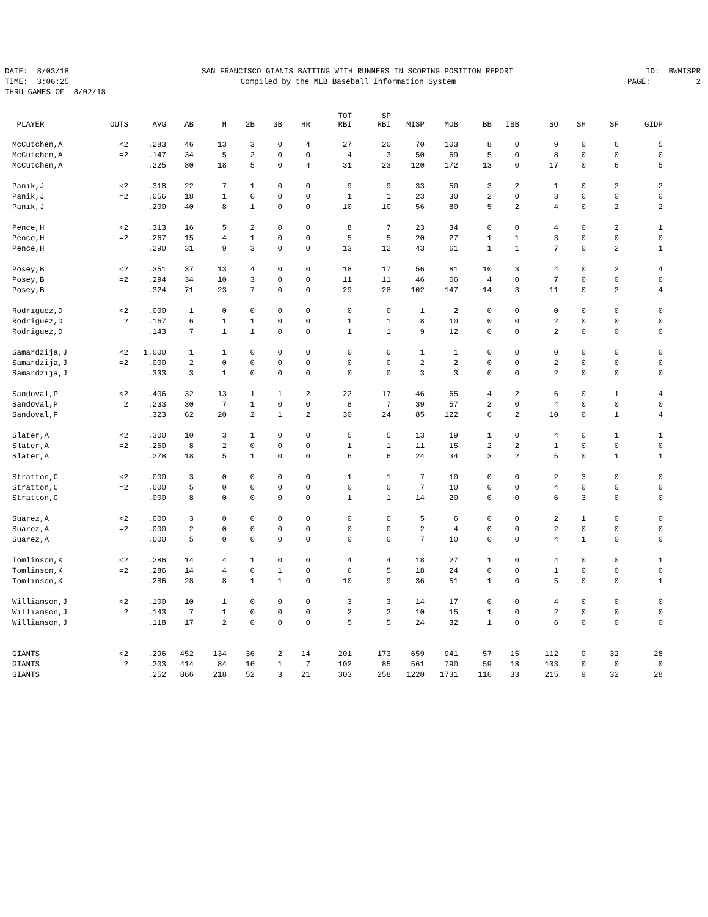DATE: 8/03/18 SAN FRANCISCO GIANTS BATTING WITH RUNNERS IN SCORING POSITION REPORT ID: BWMISPR
TIME: 3:06:25 Compiled by the MLB Baseball Information System PAGE: 2
THRU GAMES OF 8/02/18
| PLAYER | OUTS | AVG | AB | H | 2B | 3B | HR | TOT RBI | SP RBI | MISP | MOB | BB | IBB | SO | SH | SF | GIDP |
| --- | --- | --- | --- | --- | --- | --- | --- | --- | --- | --- | --- | --- | --- | --- | --- | --- | --- |
| McCutchen,A | <2 | .283 | 46 | 13 | 3 | 0 | 4 | 27 | 20 | 70 | 103 | 8 | 0 | 9 | 0 | 6 | 5 |
| McCutchen,A | =2 | .147 | 34 | 5 | 2 | 0 | 0 | 4 | 3 | 50 | 69 | 5 | 0 | 8 | 0 | 0 | 0 |
| McCutchen,A | | .225 | 80 | 18 | 5 | 0 | 4 | 31 | 23 | 120 | 172 | 13 | 0 | 17 | 0 | 6 | 5 |
| Panik,J | <2 | .318 | 22 | 7 | 1 | 0 | 0 | 9 | 9 | 33 | 50 | 3 | 2 | 1 | 0 | 2 | 2 |
| Panik,J | =2 | .056 | 18 | 1 | 0 | 0 | 0 | 1 | 1 | 23 | 30 | 2 | 0 | 3 | 0 | 0 | 0 |
| Panik,J | | .200 | 40 | 8 | 1 | 0 | 0 | 10 | 10 | 56 | 80 | 5 | 2 | 4 | 0 | 2 | 2 |
| Pence,H | <2 | .313 | 16 | 5 | 2 | 0 | 0 | 8 | 7 | 23 | 34 | 0 | 0 | 4 | 0 | 2 | 1 |
| Pence,H | =2 | .267 | 15 | 4 | 1 | 0 | 0 | 5 | 5 | 20 | 27 | 1 | 1 | 3 | 0 | 0 | 0 |
| Pence,H | | .290 | 31 | 9 | 3 | 0 | 0 | 13 | 12 | 43 | 61 | 1 | 1 | 7 | 0 | 2 | 1 |
| Posey,B | <2 | .351 | 37 | 13 | 4 | 0 | 0 | 18 | 17 | 56 | 81 | 10 | 3 | 4 | 0 | 2 | 4 |
| Posey,B | =2 | .294 | 34 | 10 | 3 | 0 | 0 | 11 | 11 | 46 | 66 | 4 | 0 | 7 | 0 | 0 | 0 |
| Posey,B | | .324 | 71 | 23 | 7 | 0 | 0 | 29 | 28 | 102 | 147 | 14 | 3 | 11 | 0 | 2 | 4 |
| Rodriguez,D | <2 | .000 | 1 | 0 | 0 | 0 | 0 | 0 | 0 | 1 | 2 | 0 | 0 | 0 | 0 | 0 | 0 |
| Rodriguez,D | =2 | .167 | 6 | 1 | 1 | 0 | 0 | 1 | 1 | 8 | 10 | 0 | 0 | 2 | 0 | 0 | 0 |
| Rodriguez,D | | .143 | 7 | 1 | 1 | 0 | 0 | 1 | 1 | 9 | 12 | 0 | 0 | 2 | 0 | 0 | 0 |
| Samardzija,J | <2 | 1.000 | 1 | 1 | 0 | 0 | 0 | 0 | 0 | 1 | 1 | 0 | 0 | 0 | 0 | 0 | 0 |
| Samardzija,J | =2 | .000 | 2 | 0 | 0 | 0 | 0 | 0 | 0 | 2 | 2 | 0 | 0 | 2 | 0 | 0 | 0 |
| Samardzija,J | | .333 | 3 | 1 | 0 | 0 | 0 | 0 | 0 | 3 | 3 | 0 | 0 | 2 | 0 | 0 | 0 |
| Sandoval,P | <2 | .406 | 32 | 13 | 1 | 1 | 2 | 22 | 17 | 46 | 65 | 4 | 2 | 6 | 0 | 1 | 4 |
| Sandoval,P | =2 | .233 | 30 | 7 | 1 | 0 | 0 | 8 | 7 | 39 | 57 | 2 | 0 | 4 | 0 | 0 | 0 |
| Sandoval,P | | .323 | 62 | 20 | 2 | 1 | 2 | 30 | 24 | 85 | 122 | 6 | 2 | 10 | 0 | 1 | 4 |
| Slater,A | <2 | .300 | 10 | 3 | 1 | 0 | 0 | 5 | 5 | 13 | 19 | 1 | 0 | 4 | 0 | 1 | 1 |
| Slater,A | =2 | .250 | 8 | 2 | 0 | 0 | 0 | 1 | 1 | 11 | 15 | 2 | 2 | 1 | 0 | 0 | 0 |
| Slater,A | | .278 | 18 | 5 | 1 | 0 | 0 | 6 | 6 | 24 | 34 | 3 | 2 | 5 | 0 | 1 | 1 |
| Stratton,C | <2 | .000 | 3 | 0 | 0 | 0 | 0 | 1 | 1 | 7 | 10 | 0 | 0 | 2 | 3 | 0 | 0 |
| Stratton,C | =2 | .000 | 5 | 0 | 0 | 0 | 0 | 0 | 0 | 7 | 10 | 0 | 0 | 4 | 0 | 0 | 0 |
| Stratton,C | | .000 | 8 | 0 | 0 | 0 | 0 | 1 | 1 | 14 | 20 | 0 | 0 | 6 | 3 | 0 | 0 |
| Suarez,A | <2 | .000 | 3 | 0 | 0 | 0 | 0 | 0 | 0 | 5 | 6 | 0 | 0 | 2 | 1 | 0 | 0 |
| Suarez,A | =2 | .000 | 2 | 0 | 0 | 0 | 0 | 0 | 0 | 2 | 4 | 0 | 0 | 2 | 0 | 0 | 0 |
| Suarez,A | | .000 | 5 | 0 | 0 | 0 | 0 | 0 | 0 | 7 | 10 | 0 | 0 | 4 | 1 | 0 | 0 |
| Tomlinson,K | <2 | .286 | 14 | 4 | 1 | 0 | 0 | 4 | 4 | 18 | 27 | 1 | 0 | 4 | 0 | 0 | 1 |
| Tomlinson,K | =2 | .286 | 14 | 4 | 0 | 1 | 0 | 6 | 5 | 18 | 24 | 0 | 0 | 1 | 0 | 0 | 0 |
| Tomlinson,K | | .286 | 28 | 8 | 1 | 1 | 0 | 10 | 9 | 36 | 51 | 1 | 0 | 5 | 0 | 0 | 1 |
| Williamson,J | <2 | .100 | 10 | 1 | 0 | 0 | 0 | 3 | 3 | 14 | 17 | 0 | 0 | 4 | 0 | 0 | 0 |
| Williamson,J | =2 | .143 | 7 | 1 | 0 | 0 | 0 | 2 | 2 | 10 | 15 | 1 | 0 | 2 | 0 | 0 | 0 |
| Williamson,J | | .118 | 17 | 2 | 0 | 0 | 0 | 5 | 5 | 24 | 32 | 1 | 0 | 6 | 0 | 0 | 0 |
| GIANTS | <2 | .296 | 452 | 134 | 36 | 2 | 14 | 201 | 173 | 659 | 941 | 57 | 15 | 112 | 9 | 32 | 28 |
| GIANTS | =2 | .203 | 414 | 84 | 16 | 1 | 7 | 102 | 85 | 561 | 790 | 59 | 18 | 103 | 0 | 0 | 0 |
| GIANTS | | .252 | 866 | 218 | 52 | 3 | 21 | 303 | 258 | 1220 | 1731 | 116 | 33 | 215 | 9 | 32 | 28 |